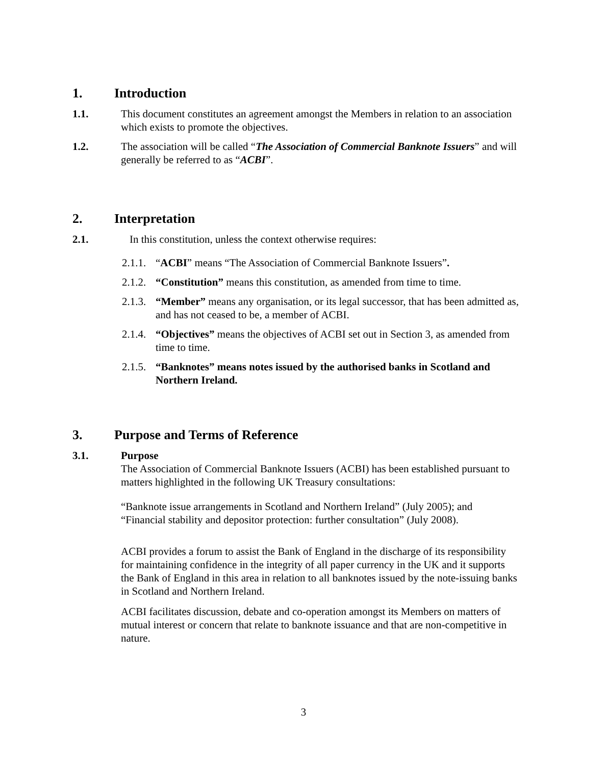1. Introduction
1.1. This document constitutes an agreement amongst the Members in relation to an association which exists to promote the objectives.
1.2. The association will be called “The Association of Commercial Banknote Issuers” and will generally be referred to as “ACBI”.
2. Interpretation
2.1. In this constitution, unless the context otherwise requires:
2.1.1. “ACBI” means “The Association of Commercial Banknote Issuers”.
2.1.2. “Constitution” means this constitution, as amended from time to time.
2.1.3. “Member” means any organisation, or its legal successor, that has been admitted as, and has not ceased to be, a member of ACBI.
2.1.4. “Objectives” means the objectives of ACBI set out in Section 3, as amended from time to time.
2.1.5. “Banknotes” means notes issued by the authorised banks in Scotland and Northern Ireland.
3. Purpose and Terms of Reference
3.1. Purpose
The Association of Commercial Banknote Issuers (ACBI) has been established pursuant to matters highlighted in the following UK Treasury consultations:
“Banknote issue arrangements in Scotland and Northern Ireland” (July 2005); and
“Financial stability and depositor protection: further consultation” (July 2008).
ACBI provides a forum to assist the Bank of England in the discharge of its responsibility for maintaining confidence in the integrity of all paper currency in the UK and it supports the Bank of England in this area in relation to all banknotes issued by the note-issuing banks in Scotland and Northern Ireland.
ACBI facilitates discussion, debate and co-operation amongst its Members on matters of mutual interest or concern that relate to banknote issuance and that are non-competitive in nature.
3